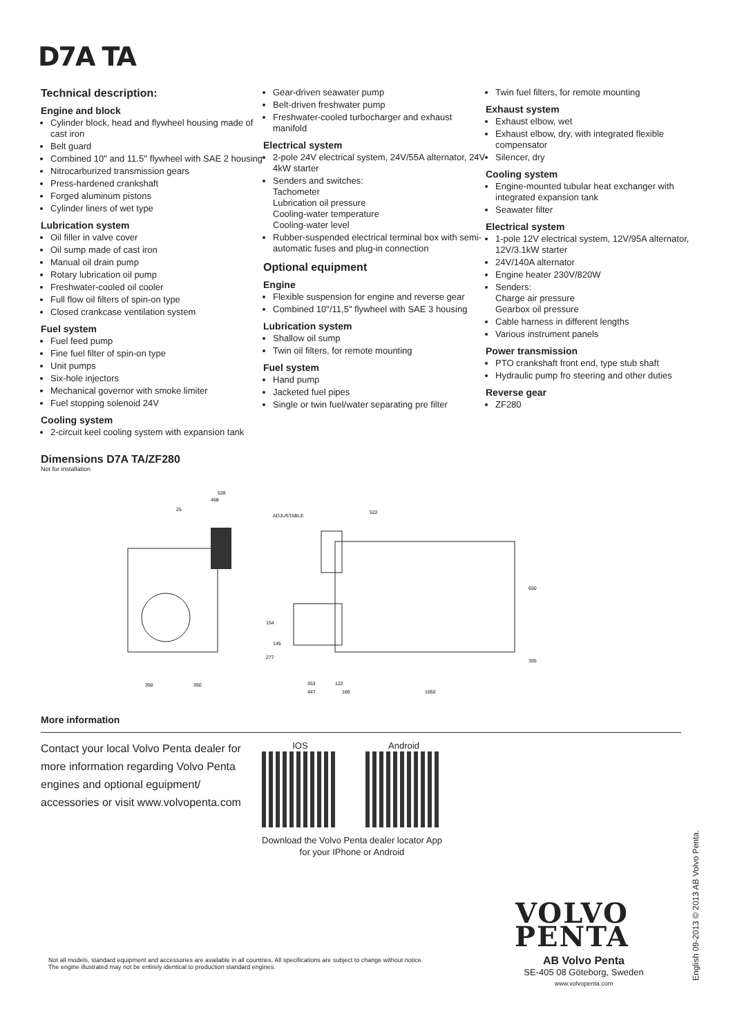D7A TA
Technical description:
Engine and block
Cylinder block, head and flywheel housing made of cast iron
Belt guard
Combined 10" and 11.5'' flywheel with SAE 2 housing
Nitrocarburized transmission gears
Press-hardened crankshaft
Forged aluminum pistons
Cylinder liners of wet type
Lubrication system
Oil filler in valve cover
Oil sump made of cast iron
Manual oil drain pump
Rotary lubrication oil pump
Freshwater-cooled oil cooler
Full flow oil filters of spin-on type
Closed crankcase ventilation system
Fuel system
Fuel feed pump
Fine fuel filter of spin-on type
Unit pumps
Six-hole injectors
Mechanical governor with smoke limiter
Fuel stopping solenoid 24V
Cooling system
2-circuit keel cooling system with expansion tank
Gear-driven seawater pump
Belt-driven freshwater pump
Freshwater-cooled turbocharger and exhaust manifold
Electrical system
2-pole 24V electrical system, 24V/55A alternator, 24V 4kW starter
Senders and switches:
Tachometer
Lubrication oil pressure
Cooling-water temperature
Cooling-water level
Rubber-suspended electrical terminal box with semi-automatic fuses and plug-in connection
Optional equipment
Engine
Flexible suspension for engine and reverse gear
Combined 10"/11,5" flywheel with SAE 3 housing
Lubrication system
Shallow oil sump
Twin oil filters, for remote mounting
Fuel system
Hand pump
Jacketed fuel pipes
Single or twin fuel/water separating pre filter
Twin fuel filters, for remote mounting
Exhaust system
Exhaust elbow, wet
Exhaust elbow, dry, with integrated flexible compensator
Silencer, dry
Cooling system
Engine-mounted tubular heat exchanger with integrated expansion tank
Seawater filter
Electrical system
1-pole 12V electrical system, 12V/95A alternator, 12V/3.1kW starter
24V/140A alternator
Engine heater 230V/820W
Senders:
Charge air pressure
Gearbox oil pressure
Cable harness in different lengths
Various instrument panels
Power transmission
PTO crankshaft front end, type stub shaft
Hydraulic pump fro steering and other duties
Reverse gear
ZF280
Dimensions D7A TA/ZF280
Not for installation
528
468
25
350
350
ADJUSTABLE
522
650
355
154
145
277
353
122
447
166
1050
More information
Contact your local Volvo Penta dealer for more information regarding Volvo Penta engines and optional eguipment/ accessories or visit www.volvopenta.com
IOS Android
Download the Volvo Penta dealer locator App
for your IPhone or Android
VOLVO
PENTA
AB Volvo Penta
SE-405 08 Göteborg, Sweden
www.volvopenta.com
Not all models, standard equipment and accessories are available in all countries. All specifications are subject to change without notice. The engine illustrated may not be entirely identical to production standard engines.
English 09-2013 © 2013 AB Volvo Penta.